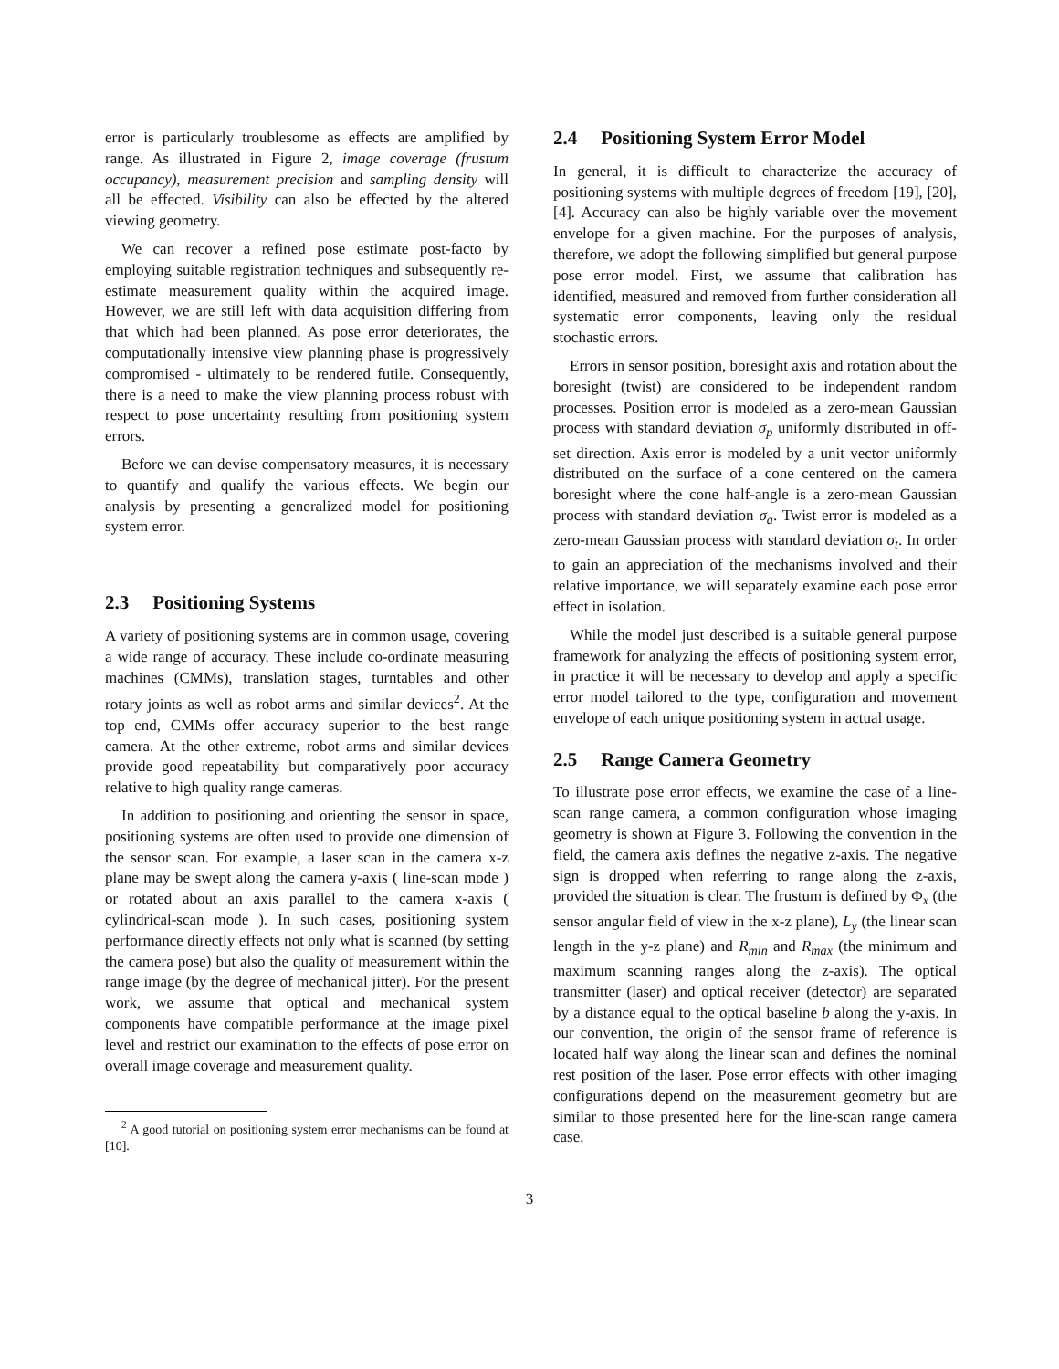error is particularly troublesome as effects are amplified by range. As illustrated in Figure 2, image coverage (frustum occupancy), measurement precision and sampling density will all be effected. Visibility can also be effected by the altered viewing geometry.
We can recover a refined pose estimate post-facto by employing suitable registration techniques and subsequently re-estimate measurement quality within the acquired image. However, we are still left with data acquisition differing from that which had been planned. As pose error deteriorates, the computationally intensive view planning phase is progressively compromised - ultimately to be rendered futile. Consequently, there is a need to make the view planning process robust with respect to pose uncertainty resulting from positioning system errors.
Before we can devise compensatory measures, it is necessary to quantify and qualify the various effects. We begin our analysis by presenting a generalized model for positioning system error.
2.3 Positioning Systems
A variety of positioning systems are in common usage, covering a wide range of accuracy. These include co-ordinate measuring machines (CMMs), translation stages, turntables and other rotary joints as well as robot arms and similar devices<sup>2</sup>. At the top end, CMMs offer accuracy superior to the best range camera. At the other extreme, robot arms and similar devices provide good repeatability but comparatively poor accuracy relative to high quality range cameras.
In addition to positioning and orienting the sensor in space, positioning systems are often used to provide one dimension of the sensor scan. For example, a laser scan in the camera x-z plane may be swept along the camera y-axis ( line-scan mode ) or rotated about an axis parallel to the camera x-axis ( cylindrical-scan mode ). In such cases, positioning system performance directly effects not only what is scanned (by setting the camera pose) but also the quality of measurement within the range image (by the degree of mechanical jitter). For the present work, we assume that optical and mechanical system components have compatible performance at the image pixel level and restrict our examination to the effects of pose error on overall image coverage and measurement quality.
<sup>2</sup> A good tutorial on positioning system error mechanisms can be found at [10].
2.4 Positioning System Error Model
In general, it is difficult to characterize the accuracy of positioning systems with multiple degrees of freedom [19], [20], [4]. Accuracy can also be highly variable over the movement envelope for a given machine. For the purposes of analysis, therefore, we adopt the following simplified but general purpose pose error model. First, we assume that calibration has identified, measured and removed from further consideration all systematic error components, leaving only the residual stochastic errors.
Errors in sensor position, boresight axis and rotation about the boresight (twist) are considered to be independent random processes. Position error is modeled as a zero-mean Gaussian process with standard deviation σ<sub>p</sub> uniformly distributed in off-set direction. Axis error is modeled by a unit vector uniformly distributed on the surface of a cone centered on the camera boresight where the cone half-angle is a zero-mean Gaussian process with standard deviation σ<sub>a</sub>. Twist error is modeled as a zero-mean Gaussian process with standard deviation σ<sub>t</sub>. In order to gain an appreciation of the mechanisms involved and their relative importance, we will separately examine each pose error effect in isolation.
While the model just described is a suitable general purpose framework for analyzing the effects of positioning system error, in practice it will be necessary to develop and apply a specific error model tailored to the type, configuration and movement envelope of each unique positioning system in actual usage.
2.5 Range Camera Geometry
To illustrate pose error effects, we examine the case of a line-scan range camera, a common configuration whose imaging geometry is shown at Figure 3. Following the convention in the field, the camera axis defines the negative z-axis. The negative sign is dropped when referring to range along the z-axis, provided the situation is clear. The frustum is defined by Φ<sub>x</sub> (the sensor angular field of view in the x-z plane), L<sub>y</sub> (the linear scan length in the y-z plane) and R<sub>min</sub> and R<sub>max</sub> (the minimum and maximum scanning ranges along the z-axis). The optical transmitter (laser) and optical receiver (detector) are separated by a distance equal to the optical baseline b along the y-axis. In our convention, the origin of the sensor frame of reference is located half way along the linear scan and defines the nominal rest position of the laser. Pose error effects with other imaging configurations depend on the measurement geometry but are similar to those presented here for the line-scan range camera case.
3